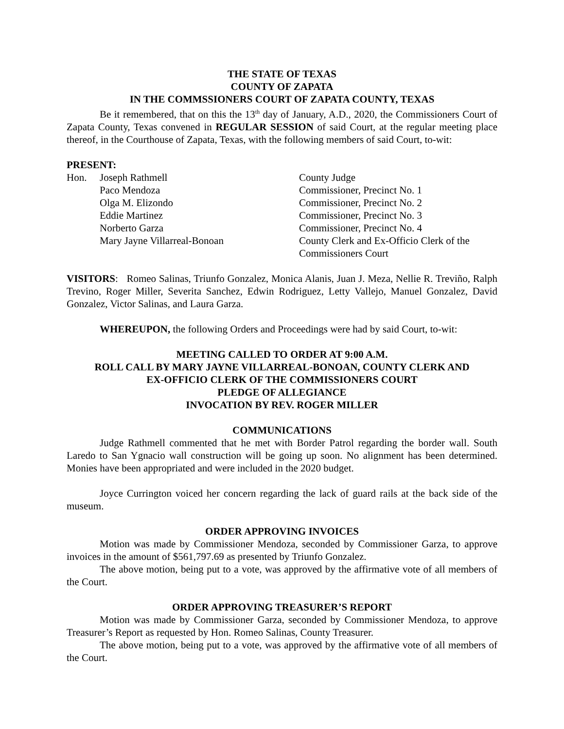THE STATE OF TEXAS
COUNTY OF ZAPATA
IN THE COMMSSIONERS COURT OF ZAPATA COUNTY, TEXAS
Be it remembered, that on this the 13<sup>th</sup> day of January, A.D., 2020, the Commissioners Court of Zapata County, Texas convened in REGULAR SESSION of said Court, at the regular meeting place thereof, in the Courthouse of Zapata, Texas, with the following members of said Court, to-wit:
PRESENT:
| Hon. | Joseph Rathmell | County Judge |
| | Paco Mendoza | Commissioner, Precinct No. 1 |
| | Olga M. Elizondo | Commissioner, Precinct No. 2 |
| | Eddie Martinez | Commissioner, Precinct No. 3 |
| | Norberto Garza | Commissioner, Precinct No. 4 |
| | Mary Jayne Villarreal-Bonoan | County Clerk and Ex-Officio Clerk of the Commissioners Court |
VISITORS: Romeo Salinas, Triunfo Gonzalez, Monica Alanis, Juan J. Meza, Nellie R. Treviño, Ralph Trevino, Roger Miller, Severita Sanchez, Edwin Rodriguez, Letty Vallejo, Manuel Gonzalez, David Gonzalez, Victor Salinas, and Laura Garza.
WHEREUPON, the following Orders and Proceedings were had by said Court, to-wit:
MEETING CALLED TO ORDER AT 9:00 A.M.
ROLL CALL BY MARY JAYNE VILLARREAL-BONOAN, COUNTY CLERK AND
EX-OFFICIO CLERK OF THE COMMISSIONERS COURT
PLEDGE OF ALLEGIANCE
INVOCATION BY REV. ROGER MILLER
COMMUNICATIONS
Judge Rathmell commented that he met with Border Patrol regarding the border wall. South Laredo to San Ygnacio wall construction will be going up soon. No alignment has been determined. Monies have been appropriated and were included in the 2020 budget.
Joyce Currington voiced her concern regarding the lack of guard rails at the back side of the museum.
ORDER APPROVING INVOICES
Motion was made by Commissioner Mendoza, seconded by Commissioner Garza, to approve invoices in the amount of $561,797.69 as presented by Triunfo Gonzalez.
The above motion, being put to a vote, was approved by the affirmative vote of all members of the Court.
ORDER APPROVING TREASURER’S REPORT
Motion was made by Commissioner Garza, seconded by Commissioner Mendoza, to approve Treasurer’s Report as requested by Hon. Romeo Salinas, County Treasurer.
The above motion, being put to a vote, was approved by the affirmative vote of all members of the Court.